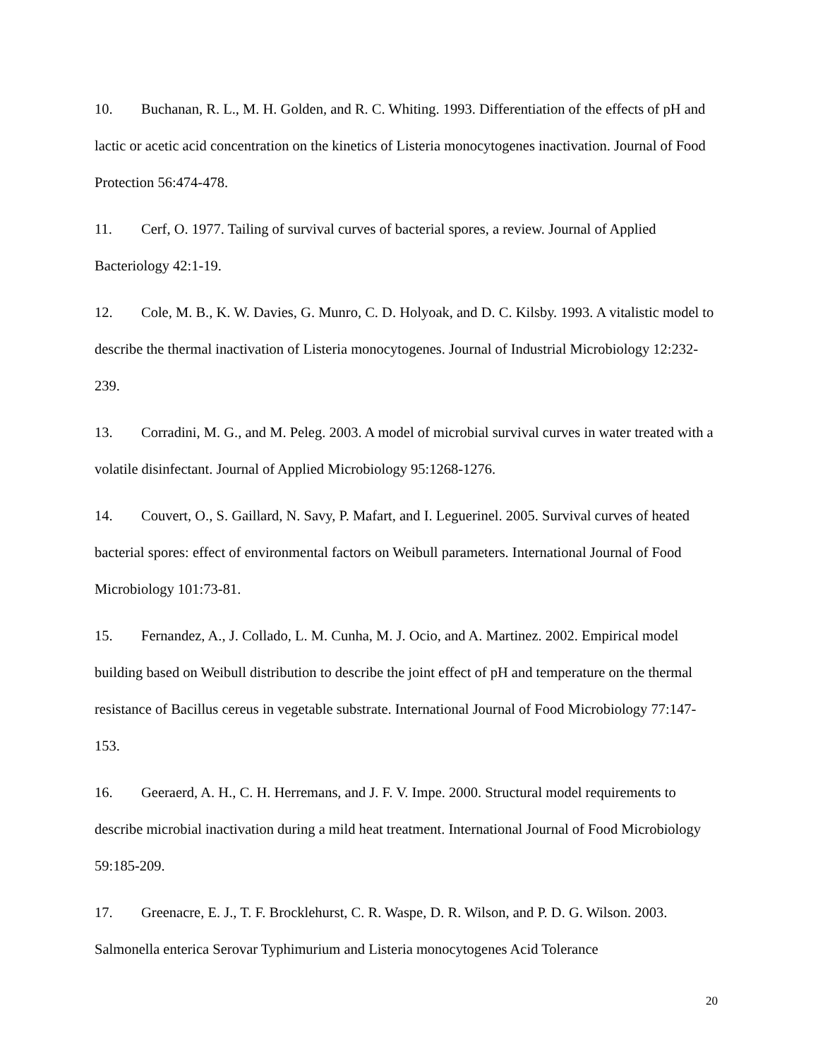10. Buchanan, R. L., M. H. Golden, and R. C. Whiting. 1993. Differentiation of the effects of pH and lactic or acetic acid concentration on the kinetics of Listeria monocytogenes inactivation. Journal of Food Protection 56:474-478.
11. Cerf, O. 1977. Tailing of survival curves of bacterial spores, a review. Journal of Applied Bacteriology 42:1-19.
12. Cole, M. B., K. W. Davies, G. Munro, C. D. Holyoak, and D. C. Kilsby. 1993. A vitalistic model to describe the thermal inactivation of Listeria monocytogenes. Journal of Industrial Microbiology 12:232-239.
13. Corradini, M. G., and M. Peleg. 2003. A model of microbial survival curves in water treated with a volatile disinfectant. Journal of Applied Microbiology 95:1268-1276.
14. Couvert, O., S. Gaillard, N. Savy, P. Mafart, and I. Leguerinel. 2005. Survival curves of heated bacterial spores: effect of environmental factors on Weibull parameters. International Journal of Food Microbiology 101:73-81.
15. Fernandez, A., J. Collado, L. M. Cunha, M. J. Ocio, and A. Martinez. 2002. Empirical model building based on Weibull distribution to describe the joint effect of pH and temperature on the thermal resistance of Bacillus cereus in vegetable substrate. International Journal of Food Microbiology 77:147-153.
16. Geeraerd, A. H., C. H. Herremans, and J. F. V. Impe. 2000. Structural model requirements to describe microbial inactivation during a mild heat treatment. International Journal of Food Microbiology 59:185-209.
17. Greenacre, E. J., T. F. Brocklehurst, C. R. Waspe, D. R. Wilson, and P. D. G. Wilson. 2003. Salmonella enterica Serovar Typhimurium and Listeria monocytogenes Acid Tolerance
20